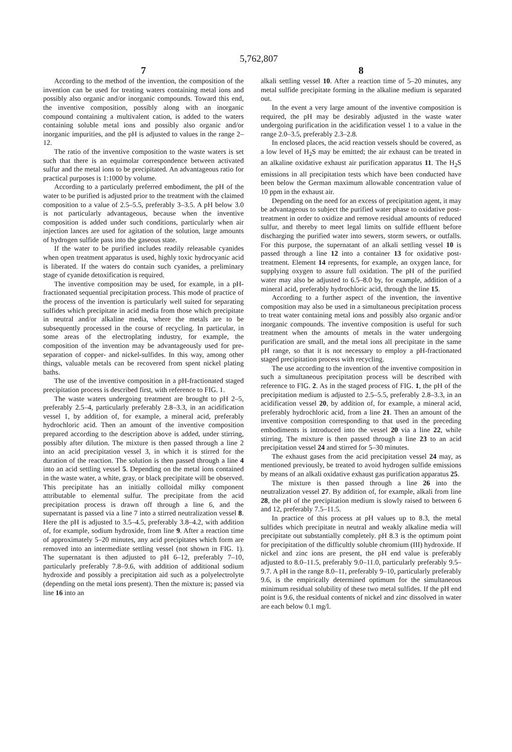5,762,807
7
According to the method of the invention, the composition of the invention can be used for treating waters containing metal ions and possibly also organic and/or inorganic compounds. Toward this end, the inventive composition, possibly along with an inorganic compound containing a multivalent cation, is added to the waters containing soluble metal ions and possibly also organic and/or inorganic impurities, and the pH is adjusted to values in the range 2–12.
The ratio of the inventive composition to the waste waters is set such that there is an equimolar correspondence between activated sulfur and the metal ions to be precipitated. An advantageous ratio for practical purposes is 1:1000 by volume.
According to a particularly preferred embodiment, the pH of the water to be purified is adjusted prior to the treatment with the claimed composition to a value of 2.5–5.5, preferably 3–3.5. A pH below 3.0 is not particularly advantageous, because when the inventive composition is added under such conditions, particularly when air injection lances are used for agitation of the solution, large amounts of hydrogen sulfide pass into the gaseous state.
If the water to be purified includes readily releasable cyanides when open treatment apparatus is used, highly toxic hydrocyanic acid is liberated. If the waters do contain such cyanides, a preliminary stage of cyanide detoxification is required.
The inventive composition may be used, for example, in a pH-fractionated sequential precipitation process. This mode of practice of the process of the invention is particularly well suited for separating sulfides which precipitate in acid media from those which precipitate in neutral and/or alkaline media, where the metals are to be subsequently processed in the course of recycling. In particular, in some areas of the electroplating industry, for example, the composition of the invention may be advantageously used for pre-separation of copper- and nickel-sulfides. In this way, among other things, valuable metals can be recovered from spent nickel plating baths.
The use of the inventive composition in a pH-fractionated staged precipitation process is described first, with reference to FIG. 1.
The waste waters undergoing treatment are brought to pH 2–5, preferably 2.5–4, particularly preferably 2.8–3.3, in an acidification vessel 1, by addition of, for example, a mineral acid, preferably hydrochloric acid. Then an amount of the inventive composition prepared according to the description above is added, under stirring, possibly after dilution. The mixture is then passed through a line 2 into an acid precipitation vessel 3, in which it is stirred for the duration of the reaction. The solution is then passed through a line 4 into an acid settling vessel 5. Depending on the metal ions contained in the waste water, a white, gray, or black precipitate will be observed. This precipitate has an initially colloidal milky component attributable to elemental sulfur. The precipitate from the acid precipitation process is drawn off through a line 6, and the supernatant is passed via a line 7 into a stirred neutralization vessel 8. Here the pH is adjusted to 3.5–4.5, preferably 3.8–4.2, with addition of, for example, sodium hydroxide, from line 9. After a reaction time of approximately 5–20 minutes, any acid precipitates which form are removed into an intermediate settling vessel (not shown in FIG. 1). The supernatant is then adjusted to pH 6–12, preferably 7–10, particularly preferably 7.8–9.6, with addition of additional sodium hydroxide and possibly a precipitation aid such as a polyelectrolyte (depending on the metal ions present). Then the mixture is; passed via line 16 into an
8
alkali settling vessel 10. After a reaction time of 5–20 minutes, any metal sulfide precipitate forming in the alkaline medium is separated out.
In the event a very large amount of the inventive composition is required, the pH may be desirably adjusted in the waste water undergoing purification in the acidification vessel 1 to a value in the range 2.0–3.5, preferably 2.3–2.8.
In enclosed places, the acid reaction vessels should be covered, as a low level of H<sub>2</sub>S may be emitted; the air exhaust can be treated in an alkaline oxidative exhaust air purification apparatus 11. The H<sub>2</sub>S emissions in all precipitation tests which have been conducted have been below the German maximum allowable concentration value of 10 ppm in the exhaust air.
Depending on the need for an excess of precipitation agent, it may be advantageous to subject the purified water phase to oxidative post-treatment in order to oxidize and remove residual amounts of reduced sulfur, and thereby to meet legal limits on sulfide effluent before discharging the purified water into sewers, storm sewers, or outfalls. For this purpose, the supernatant of an alkali settling vessel 10 is passed through a line 12 into a container 13 for oxidative post-treatment. Element 14 represents, for example, an oxygen lance, for supplying oxygen to assure full oxidation. The pH of the purified water may also be adjusted to 6.5–8.0 by, for example, addition of a mineral acid, preferably hydrochloric acid, through the line 15.
According to a further aspect of the invention, the inventive composition may also be used in a simultaneous precipitation process to treat water containing metal ions and possibly also organic and/or inorganic compounds. The inventive composition is useful for such treatment when the amounts of metals in the water undergoing purification are small, and the metal ions all precipitate in the same pH range, so that it is not necessary to employ a pH-fractionated staged precipitation process with recycling.
The use according to the invention of the inventive composition in such a simultaneous precipitation process will be described with reference to FIG. 2. As in the staged process of FIG. 1, the pH of the precipitation medium is adjusted to 2.5–5.5, preferably 2.8–3.3, in an acidification vessel 20, by addition of, for example, a mineral acid, preferably hydrochloric acid, from a line 21. Then an amount of the inventive composition corresponding to that used in the preceding embodiments is introduced into the vessel 20 via a line 22, while stirring. The mixture is then passed through a line 23 to an acid precipitation vessel 24 and stirred for 5–30 minutes.
The exhaust gases from the acid precipitation vessel 24 may, as mentioned previously, be treated to avoid hydrogen sulfide emissions by means of an alkali oxidative exhaust gas purification apparatus 25.
The mixture is then passed through a line 26 into the neutralization vessel 27. By addition of, for example, alkali from line 28, the pH of the precipitation medium is slowly raised to between 6 and 12, preferably 7.5–11.5.
In practice of this process at pH values up to 8.3, the metal sulfides which precipitate in neutral and weakly alkaline media will precipitate out substantially completely. pH 8.3 is the optimum point for precipitation of the difficultly soluble chromium (III) hydroxide. If nickel and zinc ions are present, the pH end value is preferably adjusted to 8.0–11.5, preferably 9.0–11.0, particularly preferably 9.5–9.7. A pH in the range 8.0–11, preferably 9–10, particularly preferably 9.6, is the empirically determined optimum for the simultaneous minimum residual solubility of these two metal sulfides. If the pH end point is 9.6, the residual contents of nickel and zinc dissolved in water are each below 0.1 mg/l.